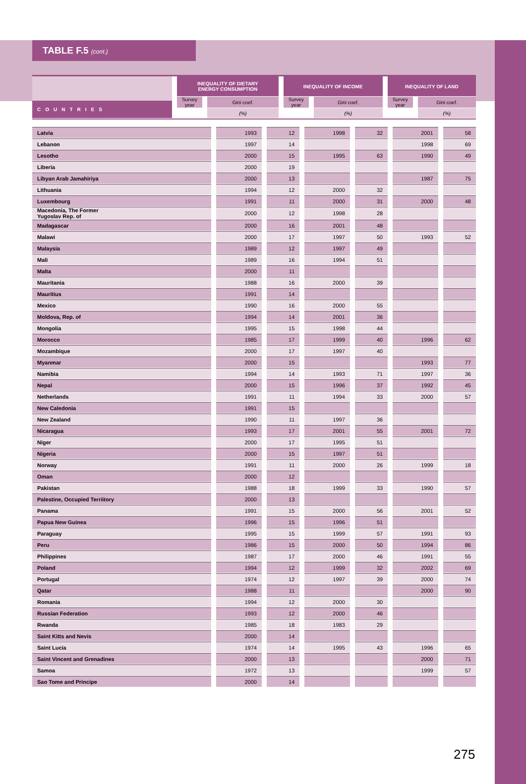TABLE F.5 (cont.)
| COUNTRIES | | INEQUALITY OF DIETARY ENERGY CONSUMPTION | | | | INEQUALITY OF INCOME | | | | INEQUALITY OF LAND | | |
| --- | --- | --- | --- | --- | --- | --- | --- | --- | --- | --- | --- | --- |
| | | Survey year | | Gini coef. | | Survey year | | Gini coef. | | Survey year | | Gini coef. |
| | | | | (%) | | | | (%) | | | | (%) |
| Latvia | | 1993 | | 12 | | 1998 | | 32 | | 2001 | | 58 |
| Lebanon | | 1997 | | 14 | | | | | | 1998 | | 69 |
| Lesotho | | 2000 | | 15 | | 1995 | | 63 | | 1990 | | 49 |
| Liberia | | 2000 | | 19 | | | | | | | | |
| Libyan Arab Jamahiriya | | 2000 | | 13 | | | | | | 1987 | | 75 |
| Lithuania | | 1994 | | 12 | | 2000 | | 32 | | | | |
| Luxembourg | | 1991 | | 11 | | 2000 | | 31 | | 2000 | | 48 |
| Macedonia, The Former Yugoslav Rep. of | | 2000 | | 12 | | 1998 | | 28 | | | | |
| Madagascar | | 2000 | | 16 | | 2001 | | 48 | | | | |
| Malawi | | 2000 | | 17 | | 1997 | | 50 | | 1993 | | 52 |
| Malaysia | | 1989 | | 12 | | 1997 | | 49 | | | | |
| Mali | | 1989 | | 16 | | 1994 | | 51 | | | | |
| Malta | | 2000 | | 11 | | | | | | | | |
| Mauritania | | 1988 | | 16 | | 2000 | | 39 | | | | |
| Mauritius | | 1991 | | 14 | | | | | | | | |
| Mexico | | 1990 | | 16 | | 2000 | | 55 | | | | |
| Moldova, Rep. of | | 1994 | | 14 | | 2001 | | 36 | | | | |
| Mongolia | | 1995 | | 15 | | 1998 | | 44 | | | | |
| Morocco | | 1985 | | 17 | | 1999 | | 40 | | 1996 | | 62 |
| Mozambique | | 2000 | | 17 | | 1997 | | 40 | | | | |
| Myanmar | | 2000 | | 15 | | | | | | 1993 | | 77 |
| Namibia | | 1994 | | 14 | | 1993 | | 71 | | 1997 | | 36 |
| Nepal | | 2000 | | 15 | | 1996 | | 37 | | 1992 | | 45 |
| Netherlands | | 1991 | | 11 | | 1994 | | 33 | | 2000 | | 57 |
| New Caledonia | | 1991 | | 15 | | | | | | | | |
| New Zealand | | 1990 | | 11 | | 1997 | | 36 | | | | |
| Nicaragua | | 1993 | | 17 | | 2001 | | 55 | | 2001 | | 72 |
| Niger | | 2000 | | 17 | | 1995 | | 51 | | | | |
| Nigeria | | 2000 | | 15 | | 1997 | | 51 | | | | |
| Norway | | 1991 | | 11 | | 2000 | | 26 | | 1999 | | 18 |
| Oman | | 2000 | | 12 | | | | | | | | |
| Pakistan | | 1988 | | 18 | | 1999 | | 33 | | 1990 | | 57 |
| Palestine, Occupied Terriitory | | 2000 | | 13 | | | | | | | | |
| Panama | | 1991 | | 15 | | 2000 | | 56 | | 2001 | | 52 |
| Papua New Guinea | | 1996 | | 15 | | 1996 | | 51 | | | | |
| Paraguay | | 1995 | | 15 | | 1999 | | 57 | | 1991 | | 93 |
| Peru | | 1986 | | 15 | | 2000 | | 50 | | 1994 | | 86 |
| Philippines | | 1987 | | 17 | | 2000 | | 46 | | 1991 | | 55 |
| Poland | | 1994 | | 12 | | 1999 | | 32 | | 2002 | | 69 |
| Portugal | | 1974 | | 12 | | 1997 | | 39 | | 2000 | | 74 |
| Qatar | | 1988 | | 11 | | | | | | 2000 | | 90 |
| Romania | | 1994 | | 12 | | 2000 | | 30 | | | | |
| Russian Federation | | 1993 | | 12 | | 2000 | | 46 | | | | |
| Rwanda | | 1985 | | 18 | | 1983 | | 29 | | | | |
| Saint Kitts and Nevis | | 2000 | | 14 | | | | | | | | |
| Saint Lucia | | 1974 | | 14 | | 1995 | | 43 | | 1996 | | 65 |
| Saint Vincent and Grenadines | | 2000 | | 13 | | | | | | 2000 | | 71 |
| Samoa | | 1972 | | 13 | | | | | | 1999 | | 57 |
| Sao Tome and Principe | | 2000 | | 14 | | | | | | | | |
275